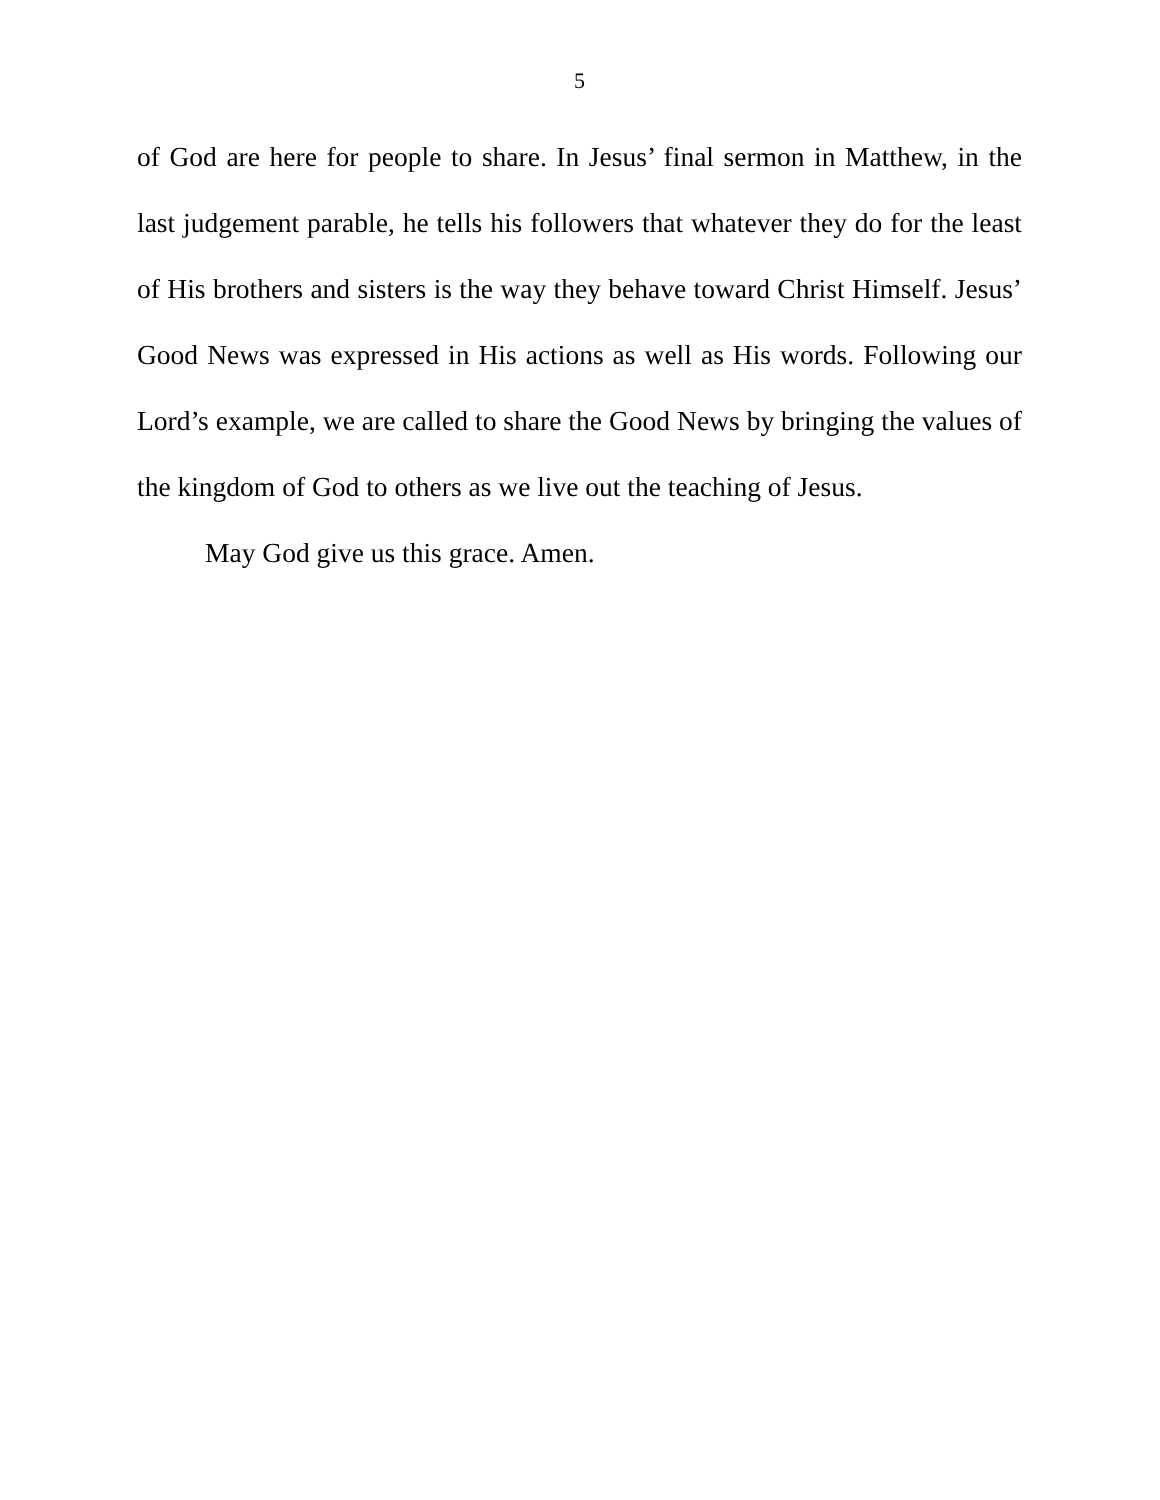5
of God are here for people to share. In Jesus’ final sermon in Matthew, in the last judgement parable, he tells his followers that whatever they do for the least of His brothers and sisters is the way they behave toward Christ Himself. Jesus’ Good News was expressed in His actions as well as His words. Following our Lord’s example, we are called to share the Good News by bringing the values of the kingdom of God to others as we live out the teaching of Jesus.
May God give us this grace. Amen.